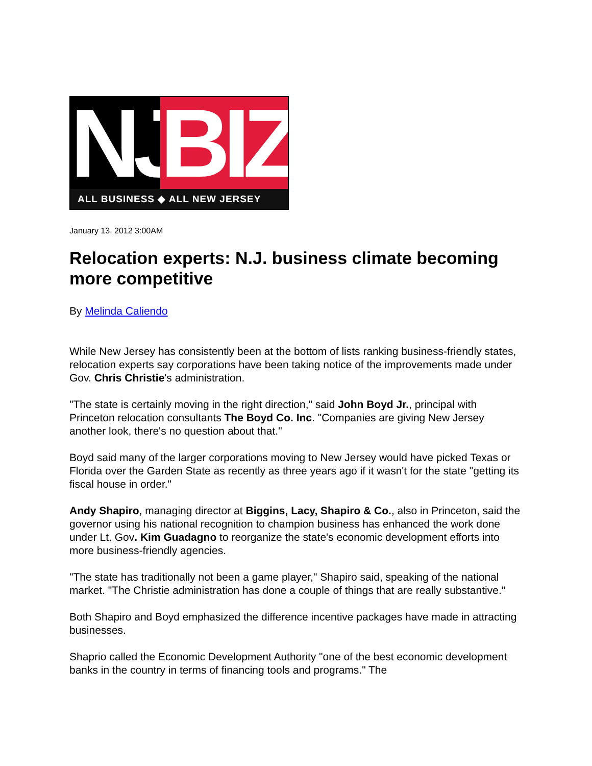NJ
BIZ
ALL BUSINESS ◆ ALL NEW JERSEY
January 13. 2012 3:00AM
Relocation experts: N.J. business climate becoming more competitive
By Melinda Caliendo
While New Jersey has consistently been at the bottom of lists ranking business-friendly states, relocation experts say corporations have been taking notice of the improvements made under Gov. Chris Christie's administration.
"The state is certainly moving in the right direction," said John Boyd Jr., principal with Princeton relocation consultants The Boyd Co. Inc. "Companies are giving New Jersey another look, there's no question about that."
Boyd said many of the larger corporations moving to New Jersey would have picked Texas or Florida over the Garden State as recently as three years ago if it wasn't for the state "getting its fiscal house in order."
Andy Shapiro, managing director at Biggins, Lacy, Shapiro & Co., also in Princeton, said the governor using his national recognition to champion business has enhanced the work done under Lt. Gov. Kim Guadagno to reorganize the state's economic development efforts into more business-friendly agencies.
"The state has traditionally not been a game player," Shapiro said, speaking of the national market. "The Christie administration has done a couple of things that are really substantive."
Both Shapiro and Boyd emphasized the difference incentive packages have made in attracting businesses.
Shaprio called the Economic Development Authority "one of the best economic development banks in the country in terms of financing tools and programs." The